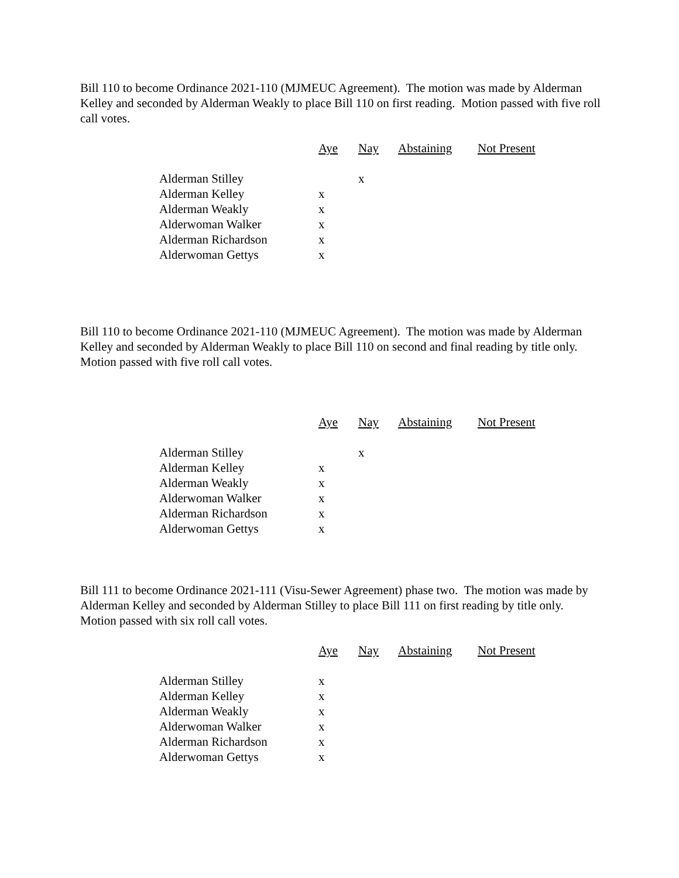Bill 110 to become Ordinance 2021-110 (MJMEUC Agreement). The motion was made by Alderman Kelley and seconded by Alderman Weakly to place Bill 110 on first reading. Motion passed with five roll call votes.
| | Aye | Nay | Abstaining | Not Present |
| --- | --- | --- | --- | --- |
| Alderman Stilley | | x | | |
| Alderman Kelley | x | | | |
| Alderman Weakly | x | | | |
| Alderwoman Walker | x | | | |
| Alderman Richardson | x | | | |
| Alderwoman Gettys | x | | | |
Bill 110 to become Ordinance 2021-110 (MJMEUC Agreement). The motion was made by Alderman Kelley and seconded by Alderman Weakly to place Bill 110 on second and final reading by title only. Motion passed with five roll call votes.
| | Aye | Nay | Abstaining | Not Present |
| --- | --- | --- | --- | --- |
| Alderman Stilley | | x | | |
| Alderman Kelley | x | | | |
| Alderman Weakly | x | | | |
| Alderwoman Walker | x | | | |
| Alderman Richardson | x | | | |
| Alderwoman Gettys | x | | | |
Bill 111 to become Ordinance 2021-111 (Visu-Sewer Agreement) phase two. The motion was made by Alderman Kelley and seconded by Alderman Stilley to place Bill 111 on first reading by title only. Motion passed with six roll call votes.
| | Aye | Nay | Abstaining | Not Present |
| --- | --- | --- | --- | --- |
| Alderman Stilley | x | | | |
| Alderman Kelley | x | | | |
| Alderman Weakly | x | | | |
| Alderwoman Walker | x | | | |
| Alderman Richardson | x | | | |
| Alderwoman Gettys | x | | | |